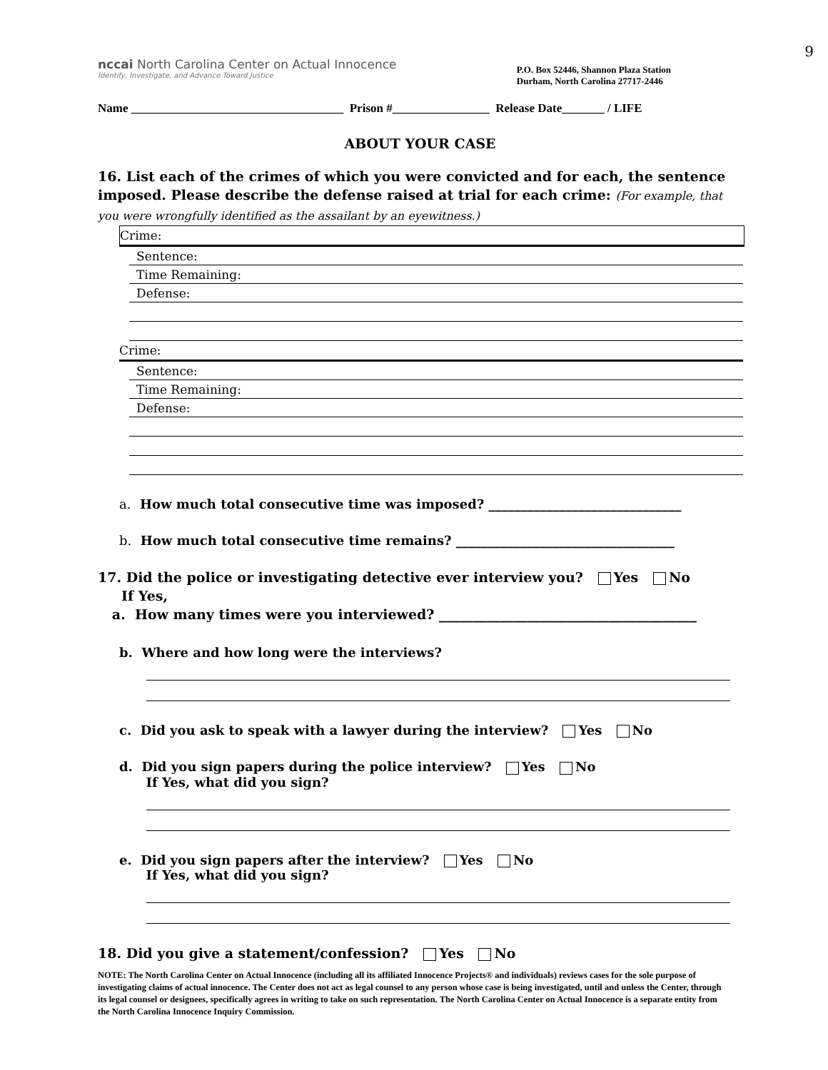9
nccai North Carolina Center on Actual Innocence
Identify, Investigate, and Advance Toward Justice
P.O. Box 52446, Shannon Plaza Station
Durham, North Carolina 27717-2446
Name ___________________________________ Prison #________________ Release Date_______ / LIFE
ABOUT YOUR CASE
16. List each of the crimes of which you were convicted and for each, the sentence imposed. Please describe the defense raised at trial for each crime: (For example, that you were wrongfully identified as the assailant by an eyewitness.)
Crime:
Sentence:
Time Remaining:
Defense:
Crime:
Sentence:
Time Remaining:
Defense:
a. How much total consecutive time was imposed? ______________________________
b. How much total consecutive time remains? __________________________________
17. Did the police or investigating detective ever interview you? Yes No
If Yes,
a. How many times were you interviewed? ______________________________________
b. Where and how long were the interviews?
c. Did you ask to speak with a lawyer during the interview? Yes No
d. Did you sign papers during the police interview? Yes No
If Yes, what did you sign?
e. Did you sign papers after the interview? Yes No
If Yes, what did you sign?
18. Did you give a statement/confession? Yes No
NOTE: The North Carolina Center on Actual Innocence (including all its affiliated Innocence Projects® and individuals) reviews cases for the sole purpose of investigating claims of actual innocence. The Center does not act as legal counsel to any person whose case is being investigated, until and unless the Center, through its legal counsel or designees, specifically agrees in writing to take on such representation. The North Carolina Center on Actual Innocence is a separate entity from the North Carolina Innocence Inquiry Commission.